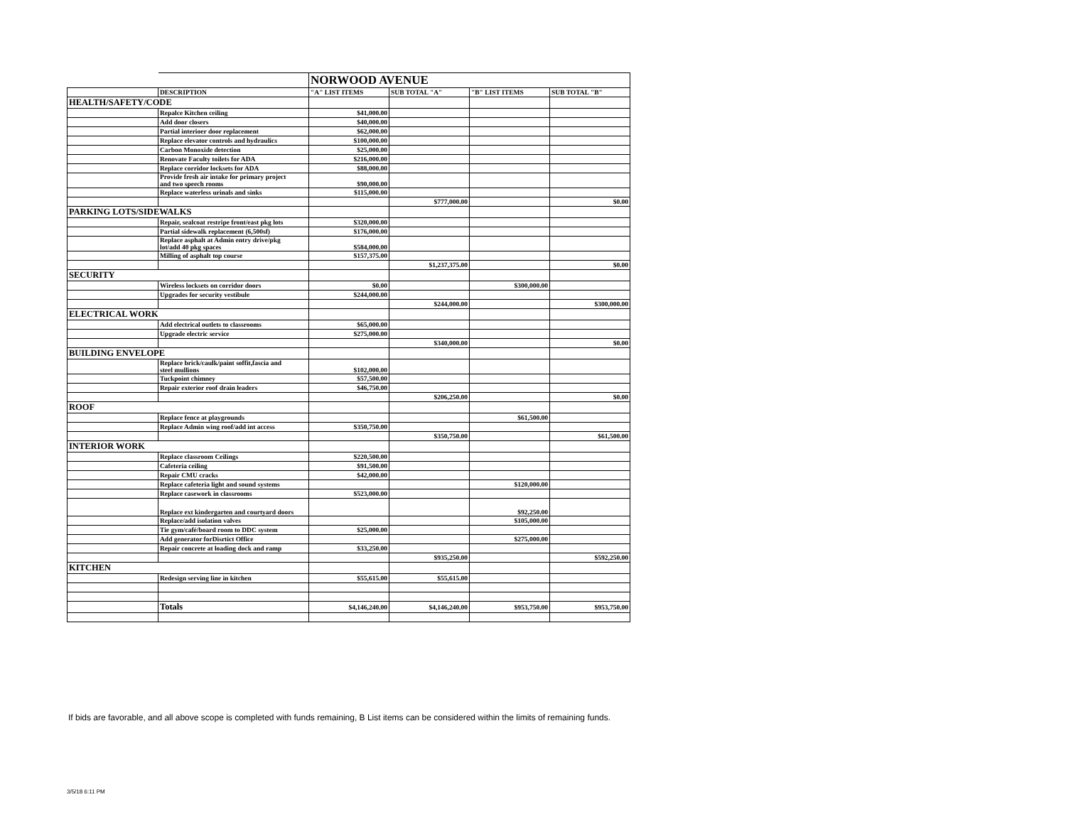| | | NORWOOD AVENUE | | | |
| | DESCRIPTION | "A" LIST ITEMS | SUB TOTAL "A" | "B" LIST ITEMS | SUB TOTAL "B" |
| HEALTH/SAFETY/CODE | | | | | |
| | Repalce Kitchen ceiling | $41,000.00 | | | |
| | Add door closers | $40,000.00 | | | |
| | Partial interioer door replacement | $62,000.00 | | | |
| | Replace elevator controls and hydraulics | $100,000.00 | | | |
| | Carbon Monoxide detection | $25,000.00 | | | |
| | Renovate Faculty toilets for ADA | $216,000.00 | | | |
| | Replace corridor locksets for ADA | $88,000.00 | | | |
| | Provide fresh air intake for primary project and two speech rooms | $90,000.00 | | | |
| | Replace waterless urinals and sinks | $115,000.00 | | | |
| | | | $777,000.00 | | $0.00 |
| PARKING LOTS/SIDEWALKS | | | | | |
| | Repair, sealcoat restripe front/east pkg lots | $320,000.00 | | | |
| | Partial sidewalk replacement (6,500sf) | $176,000.00 | | | |
| | Replace asphalt at Admin entry drive/pkg lot/add 40 pkg spaces | $584,000.00 | | | |
| | Milling of asphalt top course | $157,375.00 | | | |
| | | | $1,237,375.00 | | $0.00 |
| SECURITY | | | | | |
| | Wireless locksets on corridor doors | $0.00 | | $300,000.00 | |
| | Upgrades for security vestibule | $244,000.00 | | | |
| | | | $244,000.00 | | $300,000.00 |
| ELECTRICAL WORK | | | | | |
| | Add electrical outlets to classrooms | $65,000.00 | | | |
| | Upgrade electric service | $275,000.00 | | | |
| | | | $340,000.00 | | $0.00 |
| BUILDING ENVELOPE | | | | | |
| | Replace brick/caulk/paint soffit,fascia and steel mullions | $102,000.00 | | | |
| | Tuckpoint chimney | $57,500.00 | | | |
| | Repair exterior roof drain leaders | $46,750.00 | | | |
| | | | $206,250.00 | | $0.00 |
| ROOF | | | | | |
| | Replace fence at playgrounds | | | $61,500.00 | |
| | Replace Admin wing roof/add int access | $350,750.00 | | | |
| | | | $350,750.00 | | $61,500.00 |
| INTERIOR WORK | | | | | |
| | Replace classroom Ceilings | $220,500.00 | | | |
| | Cafeteria ceiling | $91,500.00 | | | |
| | Repair CMU cracks | $42,000.00 | | | |
| | Replace cafeteria light and sound systems | | | $120,000.00 | |
| | Replace casework in classrooms | $523,000.00 | | | |
| | Replace ext kindergarten and courtyard doors | | | $92,250.00 | |
| | Replace/add isolation valves | | | $105,000.00 | |
| | Tie gym/café/board room to DDC system | $25,000.00 | | | |
| | Add generator forDisrtict Office | | | $275,000.00 | |
| | Repair concrete at loading dock and ramp | $33,250.00 | | | |
| | | | $935,250.00 | | $592,250.00 |
| KITCHEN | | | | | |
| | Redesign serving line in kitchen | $55,615.00 | $55,615.00 | | |
| | Totals | $4,146,240.00 | $4,146,240.00 | $953,750.00 | $953,750.00 |
If bids are favorable, and all above scope is completed with funds remaining, B List items can be considered within the limits of remaining funds.
3/5/18 6:11 PM